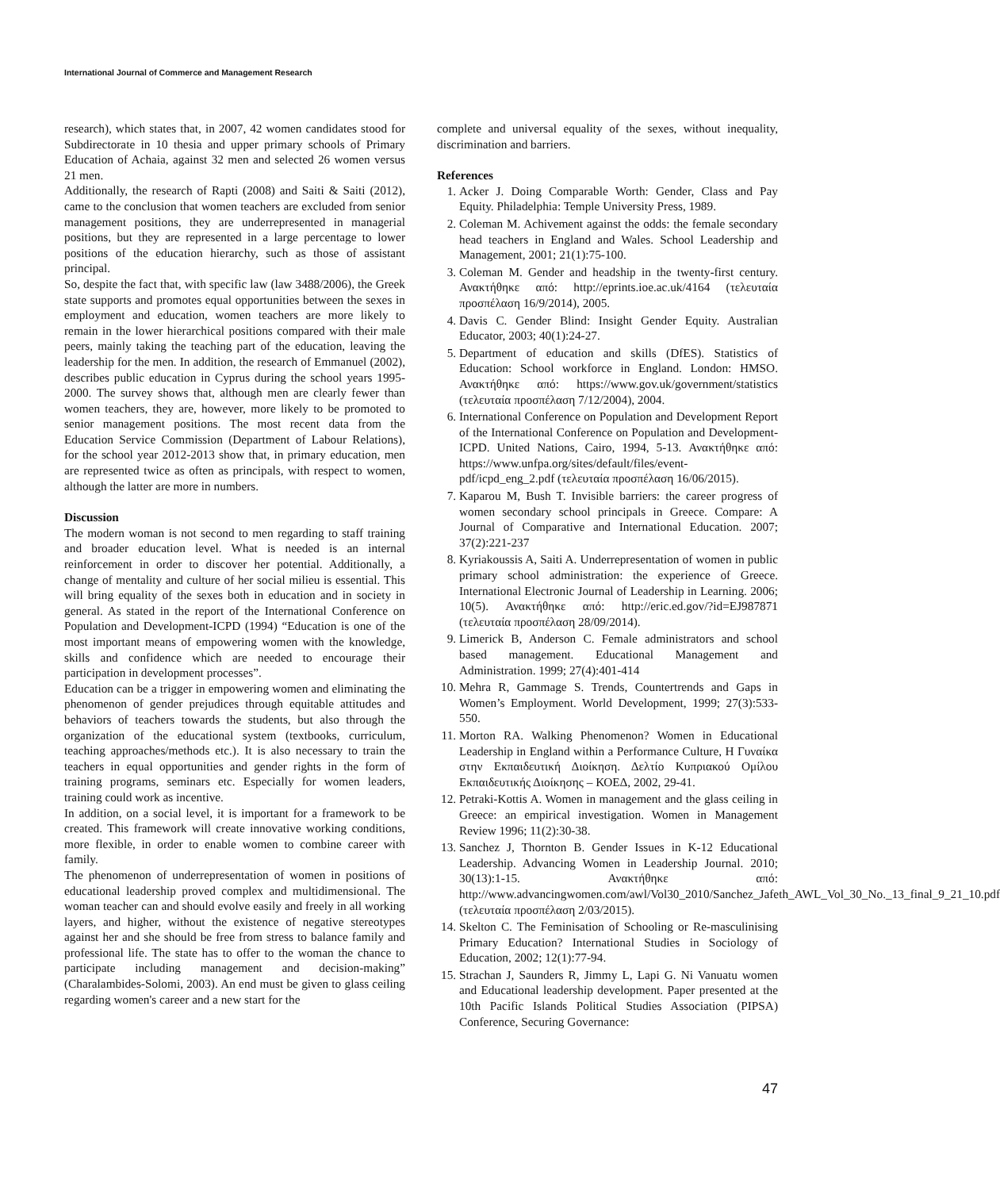International Journal of Commerce and Management Research
research), which states that, in 2007, 42 women candidates stood for Subdirectorate in 10 thesia and upper primary schools of Primary Education of Achaia, against 32 men and selected 26 women versus 21 men.
Additionally, the research of Rapti (2008) and Saiti & Saiti (2012), came to the conclusion that women teachers are excluded from senior management positions, they are underrepresented in managerial positions, but they are represented in a large percentage to lower positions of the education hierarchy, such as those of assistant principal.
So, despite the fact that, with specific law (law 3488/2006), the Greek state supports and promotes equal opportunities between the sexes in employment and education, women teachers are more likely to remain in the lower hierarchical positions compared with their male peers, mainly taking the teaching part of the education, leaving the leadership for the men. In addition, the research of Emmanuel (2002), describes public education in Cyprus during the school years 1995-2000. The survey shows that, although men are clearly fewer than women teachers, they are, however, more likely to be promoted to senior management positions. The most recent data from the Education Service Commission (Department of Labour Relations), for the school year 2012-2013 show that, in primary education, men are represented twice as often as principals, with respect to women, although the latter are more in numbers.
Discussion
The modern woman is not second to men regarding to staff training and broader education level. What is needed is an internal reinforcement in order to discover her potential. Additionally, a change of mentality and culture of her social milieu is essential. This will bring equality of the sexes both in education and in society in general. As stated in the report of the International Conference on Population and Development-ICPD (1994) “Education is one of the most important means of empowering women with the knowledge, skills and confidence which are needed to encourage their participation in development processes”.
Education can be a trigger in empowering women and eliminating the phenomenon of gender prejudices through equitable attitudes and behaviors of teachers towards the students, but also through the organization of the educational system (textbooks, curriculum, teaching approaches/methods etc.). It is also necessary to train the teachers in equal opportunities and gender rights in the form of training programs, seminars etc. Especially for women leaders, training could work as incentive.
In addition, on a social level, it is important for a framework to be created. This framework will create innovative working conditions, more flexible, in order to enable women to combine career with family.
The phenomenon of underrepresentation of women in positions of educational leadership proved complex and multidimensional. The woman teacher can and should evolve easily and freely in all working layers, and higher, without the existence of negative stereotypes against her and she should be free from stress to balance family and professional life. The state has to offer to the woman the chance to participate including management and decision-making” (Charalambides-Solomi, 2003). An end must be given to glass ceiling regarding women's career and a new start for the
complete and universal equality of the sexes, without inequality, discrimination and barriers.
References
1. Acker J. Doing Comparable Worth: Gender, Class and Pay Equity. Philadelphia: Temple University Press, 1989.
2. Coleman M. Achivement against the odds: the female secondary head teachers in England and Wales. School Leadership and Management, 2001; 21(1):75-100.
3. Coleman M. Gender and headship in the twenty-first century. Ανακτήθηκε από: http://eprints.ioe.ac.uk/4164 (τελευταία προσπέλαση 16/9/2014), 2005.
4. Davis C. Gender Blind: Insight Gender Equity. Australian Educator, 2003; 40(1):24-27.
5. Department of education and skills (DfES). Statistics of Education: School workforce in England. London: HMSO. Ανακτήθηκε από: https://www.gov.uk/government/statistics (τελευταία προσπέλαση 7/12/2004), 2004.
6. International Conference on Population and Development Report of the International Conference on Population and Development-ICPD. United Nations, Cairo, 1994, 5-13. Ανακτήθηκε από: https://www.unfpa.org/sites/default/files/event-pdf/icpd_eng_2.pdf (τελευταία προσπέλαση 16/06/2015).
7. Kaparou M, Bush T. Invisible barriers: the career progress of women secondary school principals in Greece. Compare: A Journal of Comparative and International Education. 2007; 37(2):221-237
8. Kyriakoussis A, Saiti A. Underrepresentation of women in public primary school administration: the experience of Greece. International Electronic Journal of Leadership in Learning. 2006; 10(5). Ανακτήθηκε από: http://eric.ed.gov/?id=EJ987871 (τελευταία προσπέλαση 28/09/2014).
9. Limerick B, Anderson C. Female administrators and school based management. Educational Management and Administration. 1999; 27(4):401-414
10. Mehra R, Gammage S. Trends, Countertrends and Gaps in Women’s Employment. World Development, 1999; 27(3):533-550.
11. Morton RA. Walking Phenomenon? Women in Educational Leadership in England within a Performance Culture, Η Γυναίκα στην Εκπαιδευτική Διοίκηση. Δελτίο Κυπριακού Ομίλου Εκπαιδευτικής Διοίκησης – ΚΟΕΔ, 2002, 29-41.
12. Petraki-Kottis A. Women in management and the glass ceiling in Greece: an empirical investigation. Women in Management Review 1996; 11(2):30-38.
13. Sanchez J, Thornton B. Gender Issues in K-12 Educational Leadership. Advancing Women in Leadership Journal. 2010; 30(13):1-15. Ανακτήθηκε από: http://www.advancingwomen.com/awl/Vol30_2010/Sanchez_Jafeth_AWL_Vol_30_No._13_final_9_21_10.pdf (τελευταία προσπέλαση 2/03/2015).
14. Skelton C. The Feminisation of Schooling or Re-masculinising Primary Education? International Studies in Sociology of Education, 2002; 12(1):77-94.
15. Strachan J, Saunders R, Jimmy L, Lapi G. Ni Vanuatu women and Educational leadership development. Paper presented at the 10th Pacific Islands Political Studies Association (PIPSA) Conference, Securing Governance:
47